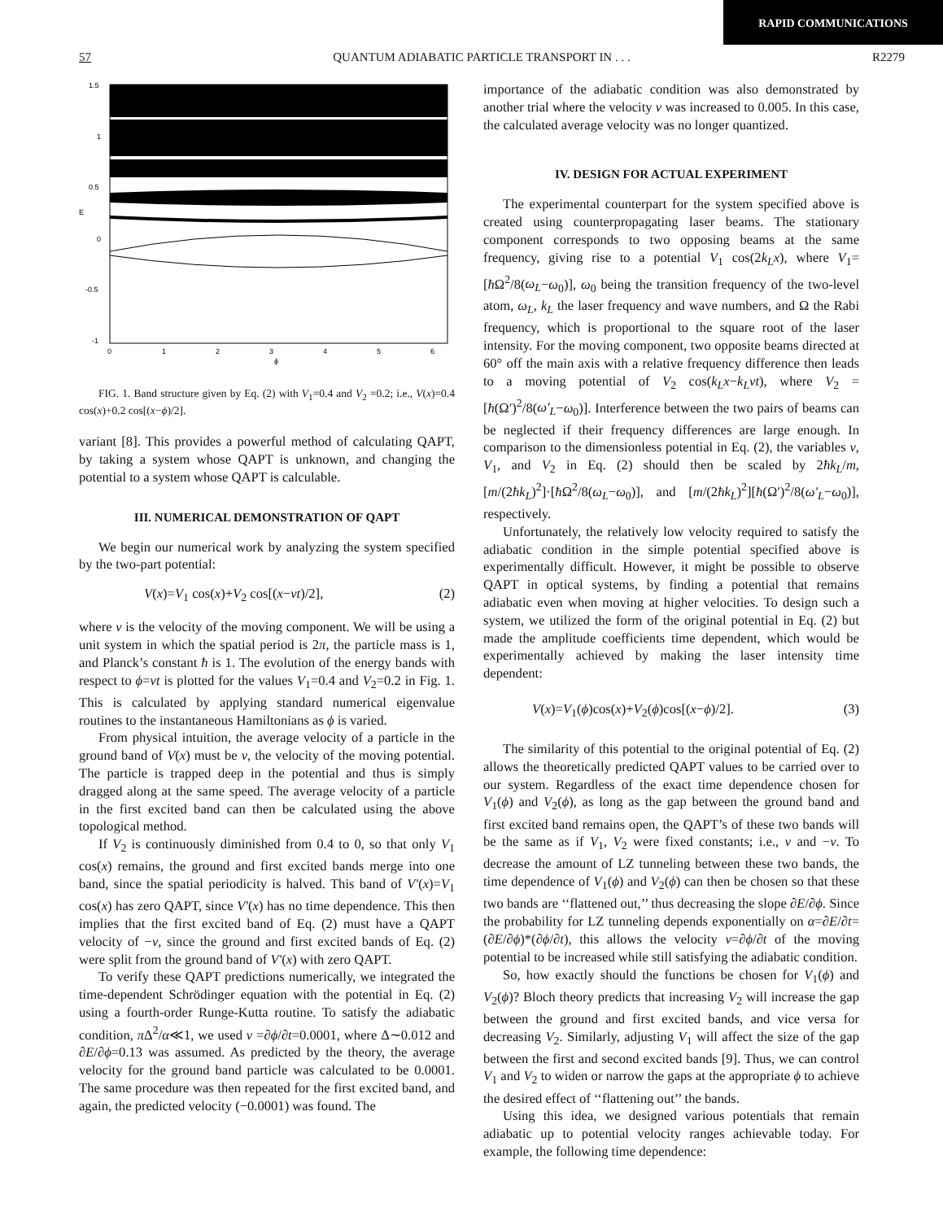RAPID COMMUNICATIONS
57 QUANTUM ADIABATIC PARTICLE TRANSPORT IN . . . R2279
1.5
1
0.5
0
-0.5
-1
0
1
2
3
4
5
6
E
ϕ
FIG. 1. Band structure given by Eq. (2) with V<sub>1</sub>=0.4 and V<sub>2</sub> =0.2; i.e., V(x)=0.4 cos(x)+0.2 cos[(x−ϕ)/2].
variant [8]. This provides a powerful method of calculating QAPT, by taking a system whose QAPT is unknown, and changing the potential to a system whose QAPT is calculable.
III. NUMERICAL DEMONSTRATION OF QAPT
We begin our numerical work by analyzing the system specified by the two-part potential:
V(x)=V<sub>1</sub> cos(x)+V<sub>2</sub> cos[(x−vt)/2], (2)
where v is the velocity of the moving component. We will be using a unit system in which the spatial period is 2π, the particle mass is 1, and Planck’s constant ħ is 1. The evolution of the energy bands with respect to ϕ=vt is plotted for the values V<sub>1</sub>=0.4 and V<sub>2</sub>=0.2 in Fig. 1. This is calculated by applying standard numerical eigenvalue routines to the instantaneous Hamiltonians as ϕ is varied.
From physical intuition, the average velocity of a particle in the ground band of V(x) must be v, the velocity of the moving potential. The particle is trapped deep in the potential and thus is simply dragged along at the same speed. The average velocity of a particle in the first excited band can then be calculated using the above topological method.
If V<sub>2</sub> is continuously diminished from 0.4 to 0, so that only V<sub>1</sub> cos(x) remains, the ground and first excited bands merge into one band, since the spatial periodicity is halved. This band of V′(x)=V<sub>1</sub> cos(x) has zero QAPT, since V′(x) has no time dependence. This then implies that the first excited band of Eq. (2) must have a QAPT velocity of −v, since the ground and first excited bands of Eq. (2) were split from the ground band of V′(x) with zero QAPT.
To verify these QAPT predictions numerically, we integrated the time-dependent Schrödinger equation with the potential in Eq. (2) using a fourth-order Runge-Kutta routine. To satisfy the adiabatic condition, π Δ<sup>2</sup>/α≪1, we used v =∂ϕ/∂t=0.0001, where Δ∼0.012 and ∂E/∂ϕ=0.13 was assumed. As predicted by the theory, the average velocity for the ground band particle was calculated to be 0.0001. The same procedure was then repeated for the first excited band, and again, the predicted velocity (−0.0001) was found. The
importance of the adiabatic condition was also demonstrated by another trial where the velocity v was increased to 0.005. In this case, the calculated average velocity was no longer quantized.
IV. DESIGN FOR ACTUAL EXPERIMENT
The experimental counterpart for the system specified above is created using counterpropagating laser beams. The stationary component corresponds to two opposing beams at the same frequency, giving rise to a potential V<sub>1</sub> cos(2k<sub>L</sub>x), where V<sub>1</sub>=[ħ Ω<sup>2</sup>/8(ω<sub>L</sub>−ω<sub>0</sub>)], ω<sub>0</sub> being the transition frequency of the two-level atom, ω<sub>L</sub>, k<sub>L</sub> the laser frequency and wave numbers, and Ω the Rabi frequency, which is proportional to the square root of the laser intensity. For the moving component, two opposite beams directed at 60° off the main axis with a relative frequency difference then leads to a moving potential of V<sub>2</sub> cos(k<sub>L</sub>x−k<sub>L</sub>vt), where V<sub>2</sub> =[ħ(Ω′)<sup>2</sup>/8(ω′<sub>L</sub>−ω<sub>0</sub>)]. Interference between the two pairs of beams can be neglected if their frequency differences are large enough. In comparison to the dimensionless potential in Eq. (2), the variables v, V<sub>1</sub>, and V<sub>2</sub> in Eq. (2) should then be scaled by 2ħk<sub>L</sub>/m, [m/(2ħk<sub>L</sub>)<sup>2</sup>]·[ħ Ω<sup>2</sup>/8(ω<sub>L</sub>−ω<sub>0</sub>)], and [m/(2ħk<sub>L</sub>)<sup>2</sup>][ħ(Ω′)<sup>2</sup>/8(ω′<sub>L</sub>−ω<sub>0</sub>)], respectively.
Unfortunately, the relatively low velocity required to satisfy the adiabatic condition in the simple potential specified above is experimentally difficult. However, it might be possible to observe QAPT in optical systems, by finding a potential that remains adiabatic even when moving at higher velocities. To design such a system, we utilized the form of the original potential in Eq. (2) but made the amplitude coefficients time dependent, which would be experimentally achieved by making the laser intensity time dependent:
V(x)=V<sub>1</sub>(ϕ)cos(x)+V<sub>2</sub>(ϕ)cos[(x−ϕ)/2]. (3)
The similarity of this potential to the original potential of Eq. (2) allows the theoretically predicted QAPT values to be carried over to our system. Regardless of the exact time dependence chosen for V<sub>1</sub>(ϕ) and V<sub>2</sub>(ϕ), as long as the gap between the ground band and first excited band remains open, the QAPT’s of these two bands will be the same as if V<sub>1</sub>, V<sub>2</sub> were fixed constants; i.e., v and −v. To decrease the amount of LZ tunneling between these two bands, the time dependence of V<sub>1</sub>(ϕ) and V<sub>2</sub>(ϕ) can then be chosen so that these two bands are ‘‘flattened out,’’ thus decreasing the slope ∂E/∂ϕ. Since the probability for LZ tunneling depends exponentially on α=∂E/∂t=(∂E/∂ϕ)*(∂ϕ/∂t), this allows the velocity v=∂ϕ/∂t of the moving potential to be increased while still satisfying the adiabatic condition.
So, how exactly should the functions be chosen for V<sub>1</sub>(ϕ) and V<sub>2</sub>(ϕ)? Bloch theory predicts that increasing V<sub>2</sub> will increase the gap between the ground and first excited bands, and vice versa for decreasing V<sub>2</sub>. Similarly, adjusting V<sub>1</sub> will affect the size of the gap between the first and second excited bands [9]. Thus, we can control V<sub>1</sub> and V<sub>2</sub> to widen or narrow the gaps at the appropriate ϕ to achieve the desired effect of ‘‘flattening out’’ the bands.
Using this idea, we designed various potentials that remain adiabatic up to potential velocity ranges achievable today. For example, the following time dependence: